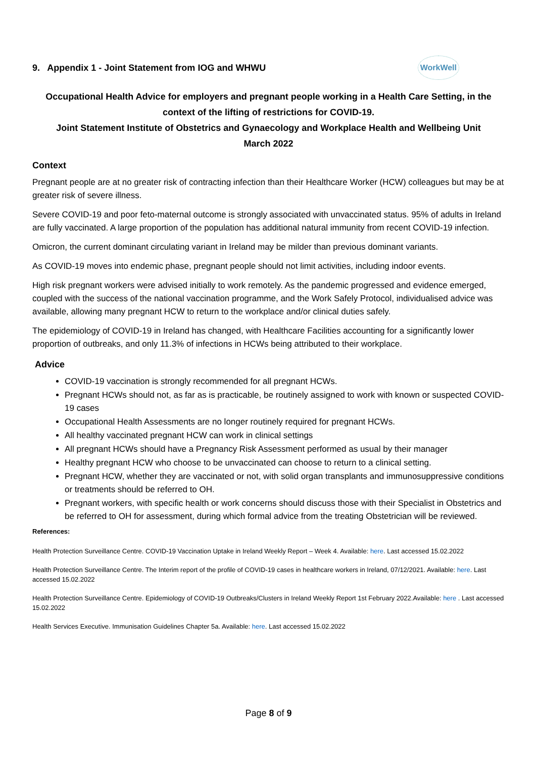9. Appendix 1 - Joint Statement from IOG and WHWU WorkWell
Occupational Health Advice for employers and pregnant people working in a Health Care Setting, in the context of the lifting of restrictions for COVID-19.
Joint Statement Institute of Obstetrics and Gynaecology and Workplace Health and Wellbeing Unit
March 2022
Context
Pregnant people are at no greater risk of contracting infection than their Healthcare Worker (HCW) colleagues but may be at greater risk of severe illness.
Severe COVID-19 and poor feto-maternal outcome is strongly associated with unvaccinated status. 95% of adults in Ireland are fully vaccinated. A large proportion of the population has additional natural immunity from recent COVID-19 infection.
Omicron, the current dominant circulating variant in Ireland may be milder than previous dominant variants.
As COVID-19 moves into endemic phase, pregnant people should not limit activities, including indoor events.
High risk pregnant workers were advised initially to work remotely. As the pandemic progressed and evidence emerged, coupled with the success of the national vaccination programme, and the Work Safely Protocol, individualised advice was available, allowing many pregnant HCW to return to the workplace and/or clinical duties safely.
The epidemiology of COVID-19 in Ireland has changed, with Healthcare Facilities accounting for a significantly lower proportion of outbreaks, and only 11.3% of infections in HCWs being attributed to their workplace.
Advice
COVID-19 vaccination is strongly recommended for all pregnant HCWs.
Pregnant HCWs should not, as far as is practicable, be routinely assigned to work with known or suspected COVID-19 cases
Occupational Health Assessments are no longer routinely required for pregnant HCWs.
All healthy vaccinated pregnant HCW can work in clinical settings
All pregnant HCWs should have a Pregnancy Risk Assessment performed as usual by their manager
Healthy pregnant HCW who choose to be unvaccinated can choose to return to a clinical setting.
Pregnant HCW, whether they are vaccinated or not, with solid organ transplants and immunosuppressive conditions or treatments should be referred to OH.
Pregnant workers, with specific health or work concerns should discuss those with their Specialist in Obstetrics and be referred to OH for assessment, during which formal advice from the treating Obstetrician will be reviewed.
References:
Health Protection Surveillance Centre. COVID-19 Vaccination Uptake in Ireland Weekly Report – Week 4. Available: here. Last accessed 15.02.2022
Health Protection Surveillance Centre. The Interim report of the profile of COVID-19 cases in healthcare workers in Ireland, 07/12/2021. Available: here. Last accessed 15.02.2022
Health Protection Surveillance Centre. Epidemiology of COVID-19 Outbreaks/Clusters in Ireland Weekly Report 1st February 2022.Available: here . Last accessed 15.02.2022
Health Services Executive. Immunisation Guidelines Chapter 5a. Available: here. Last accessed 15.02.2022
Page 8 of 9